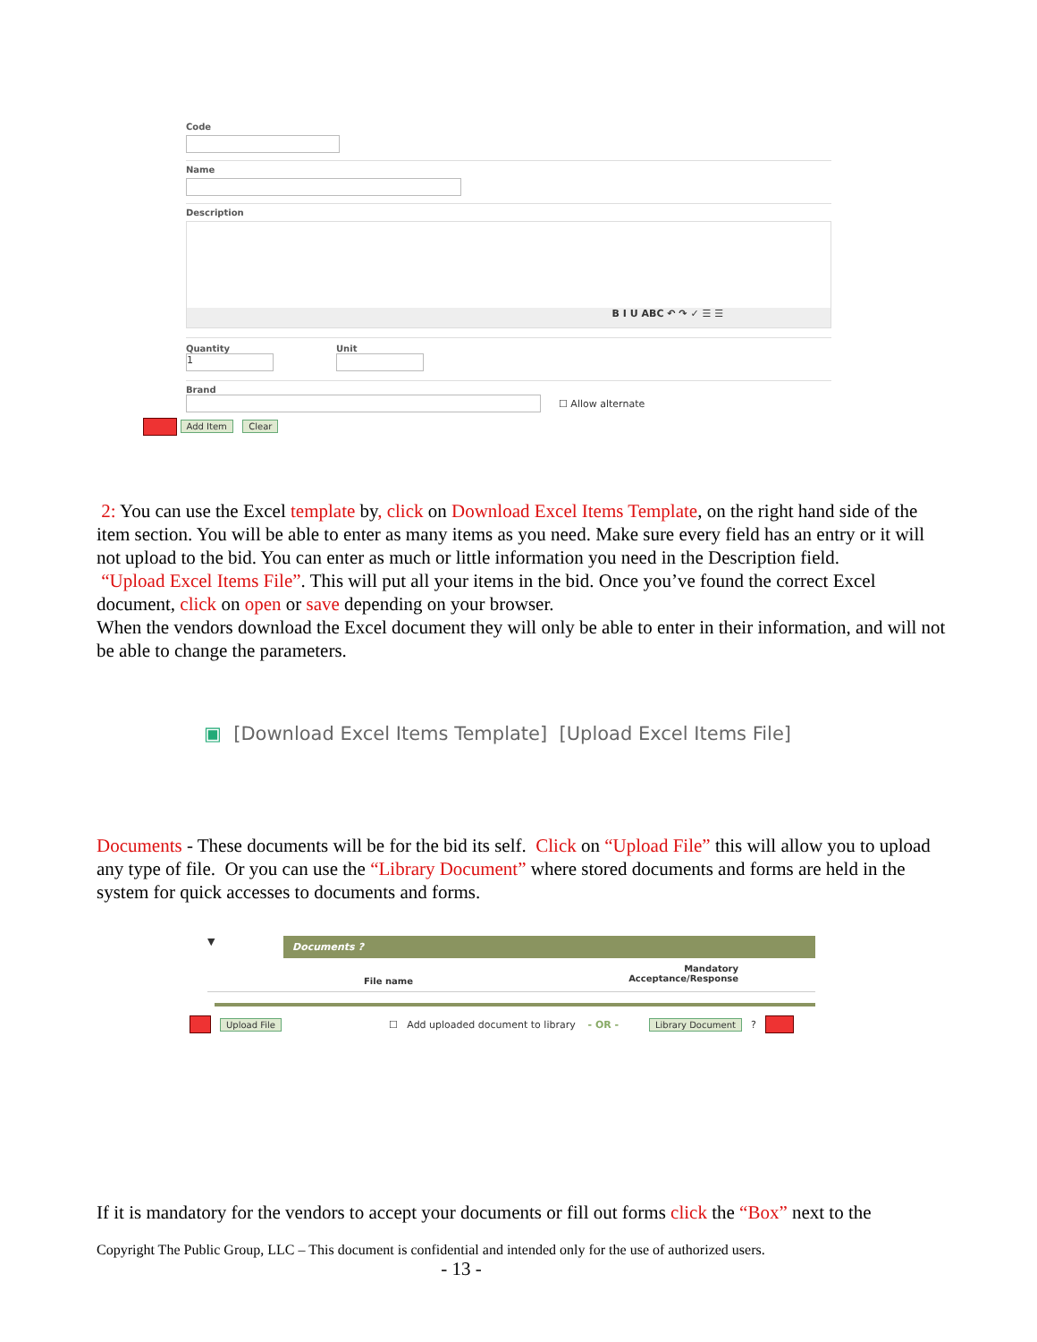Code
Name
Description
B I U ABC ↶ ↷ ✓ ☰ ☰
Quantity
1
Unit
Brand
☐ Allow alternate
Add Item Clear
2: You can use the Excel template by, click on Download Excel Items Template, on the right hand side of the item section. You will be able to enter as many items as you need. Make sure every field has an entry or it will not upload to the bid. You can enter as much or little information you need in the Description field.
“Upload Excel Items File”. This will put all your items in the bid. Once you’ve found the correct Excel document, click on open or save depending on your browser.
When the vendors download the Excel document they will only be able to enter in their information, and will not be able to change the parameters.
▣ [Download Excel Items Template] [Upload Excel Items File]
Documents - These documents will be for the bid its self. Click on “Upload File” this will allow you to upload any type of file. Or you can use the “Library Document” where stored documents and forms are held in the system for quick accesses to documents and forms.
▼
Documents ?
File name Mandatory
Acceptance/Response
Upload File ☐ Add uploaded document to library - OR - Library Document ?
If it is mandatory for the vendors to accept your documents or fill out forms click the “Box” next to the
Copyright The Public Group, LLC – This document is confidential and intended only for the use of authorized users.
- 13 -